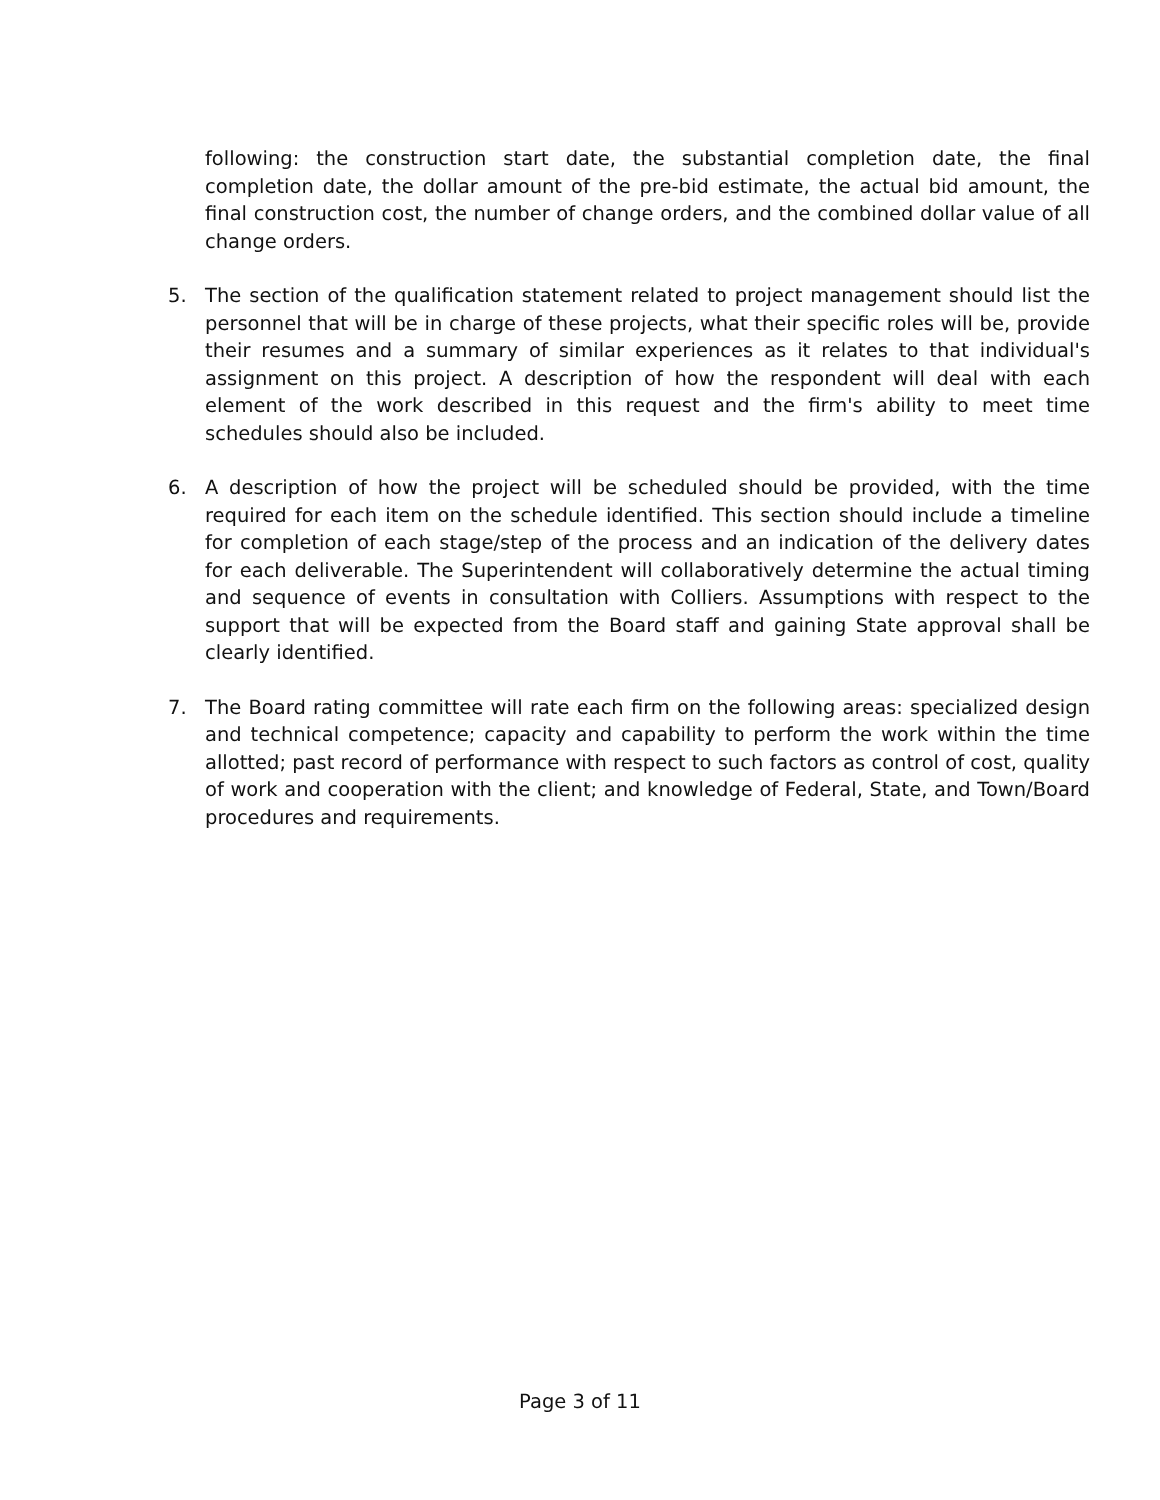following: the construction start date, the substantial completion date, the final completion date, the dollar amount of the pre-bid estimate, the actual bid amount, the final construction cost, the number of change orders, and the combined dollar value of all change orders.
5. The section of the qualification statement related to project management should list the personnel that will be in charge of these projects, what their specific roles will be, provide their resumes and a summary of similar experiences as it relates to that individual's assignment on this project. A description of how the respondent will deal with each element of the work described in this request and the firm's ability to meet time schedules should also be included.
6. A description of how the project will be scheduled should be provided, with the time required for each item on the schedule identified. This section should include a timeline for completion of each stage/step of the process and an indication of the delivery dates for each deliverable. The Superintendent will collaboratively determine the actual timing and sequence of events in consultation with Colliers. Assumptions with respect to the support that will be expected from the Board staff and gaining State approval shall be clearly identified.
7. The Board rating committee will rate each firm on the following areas: specialized design and technical competence; capacity and capability to perform the work within the time allotted; past record of performance with respect to such factors as control of cost, quality of work and cooperation with the client; and knowledge of Federal, State, and Town/Board procedures and requirements.
Page 3 of 11